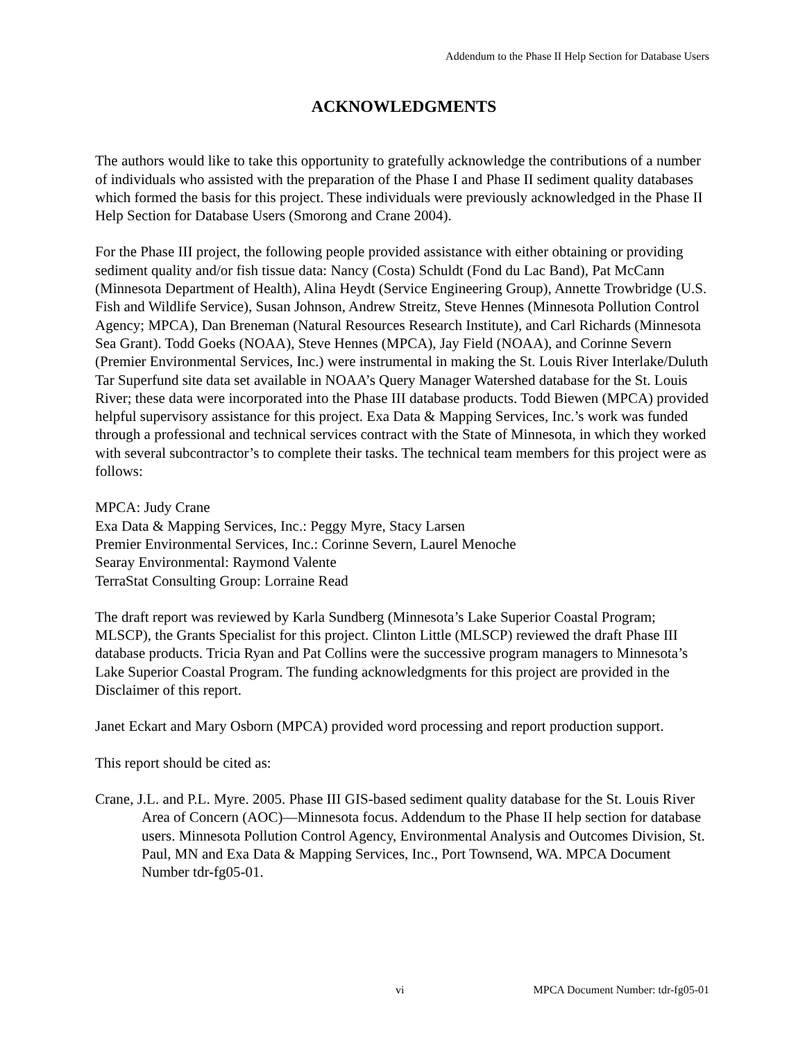Addendum to the Phase II Help Section for Database Users
ACKNOWLEDGMENTS
The authors would like to take this opportunity to gratefully acknowledge the contributions of a number of individuals who assisted with the preparation of the Phase I and Phase II sediment quality databases which formed the basis for this project. These individuals were previously acknowledged in the Phase II Help Section for Database Users (Smorong and Crane 2004).
For the Phase III project, the following people provided assistance with either obtaining or providing sediment quality and/or fish tissue data: Nancy (Costa) Schuldt (Fond du Lac Band), Pat McCann (Minnesota Department of Health), Alina Heydt (Service Engineering Group), Annette Trowbridge (U.S. Fish and Wildlife Service), Susan Johnson, Andrew Streitz, Steve Hennes (Minnesota Pollution Control Agency; MPCA), Dan Breneman (Natural Resources Research Institute), and Carl Richards (Minnesota Sea Grant). Todd Goeks (NOAA), Steve Hennes (MPCA), Jay Field (NOAA), and Corinne Severn (Premier Environmental Services, Inc.) were instrumental in making the St. Louis River Interlake/Duluth Tar Superfund site data set available in NOAA’s Query Manager Watershed database for the St. Louis River; these data were incorporated into the Phase III database products. Todd Biewen (MPCA) provided helpful supervisory assistance for this project. Exa Data & Mapping Services, Inc.’s work was funded through a professional and technical services contract with the State of Minnesota, in which they worked with several subcontractor’s to complete their tasks. The technical team members for this project were as follows:
MPCA: Judy Crane
Exa Data & Mapping Services, Inc.: Peggy Myre, Stacy Larsen
Premier Environmental Services, Inc.: Corinne Severn, Laurel Menoche
Searay Environmental: Raymond Valente
TerraStat Consulting Group: Lorraine Read
The draft report was reviewed by Karla Sundberg (Minnesota’s Lake Superior Coastal Program; MLSCP), the Grants Specialist for this project. Clinton Little (MLSCP) reviewed the draft Phase III database products. Tricia Ryan and Pat Collins were the successive program managers to Minnesota’s Lake Superior Coastal Program. The funding acknowledgments for this project are provided in the Disclaimer of this report.
Janet Eckart and Mary Osborn (MPCA) provided word processing and report production support.
This report should be cited as:
Crane, J.L. and P.L. Myre. 2005. Phase III GIS-based sediment quality database for the St. Louis River Area of Concern (AOC)—Minnesota focus. Addendum to the Phase II help section for database users. Minnesota Pollution Control Agency, Environmental Analysis and Outcomes Division, St. Paul, MN and Exa Data & Mapping Services, Inc., Port Townsend, WA. MPCA Document Number tdr-fg05-01.
vi MPCA Document Number: tdr-fg05-01